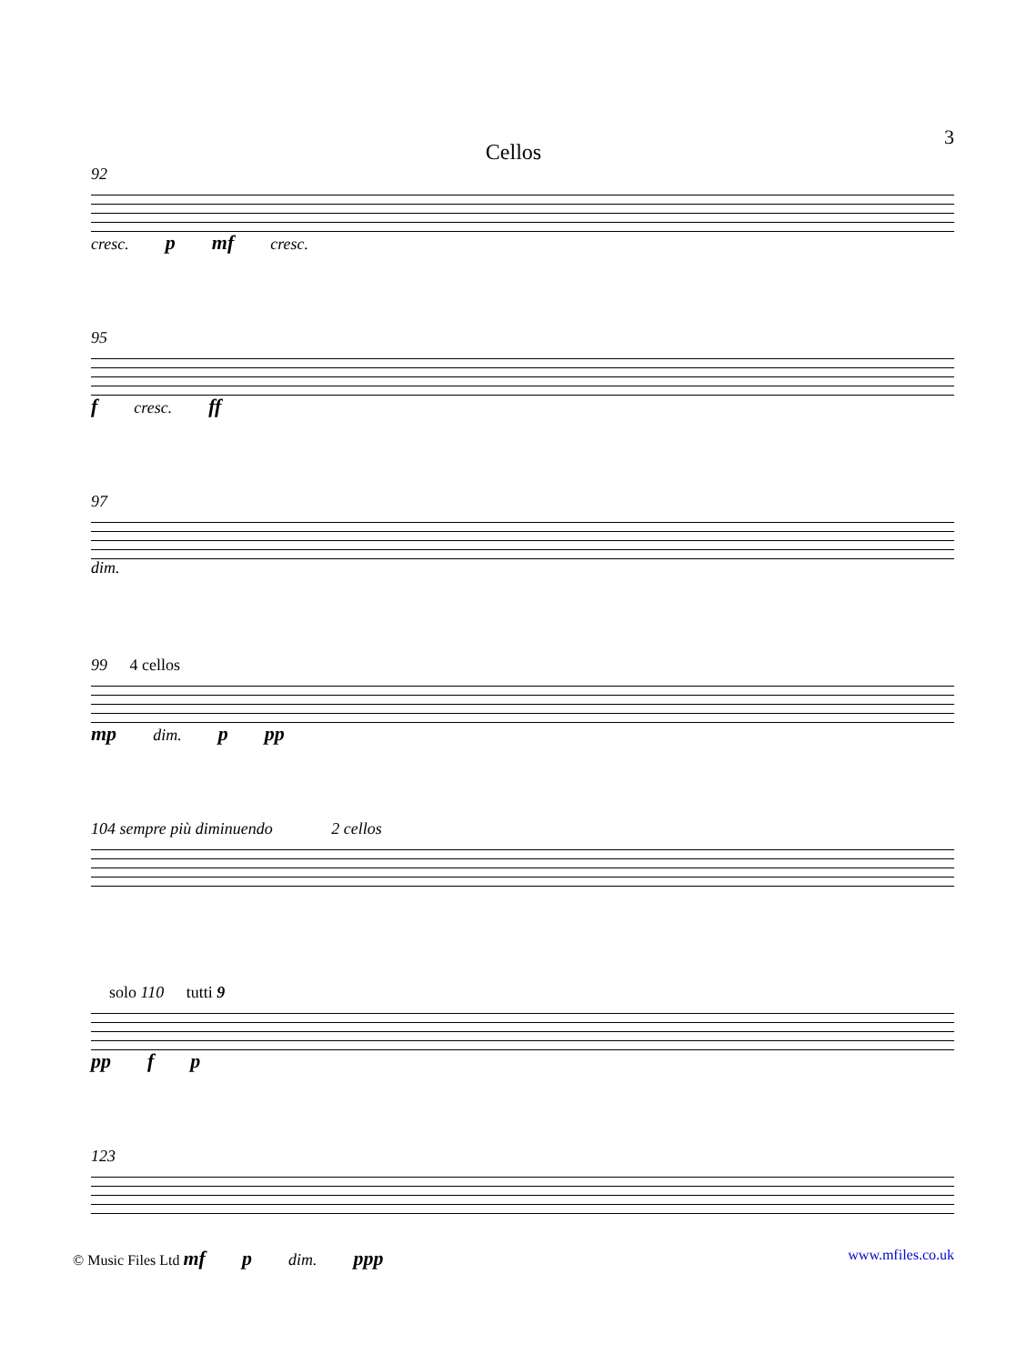3
Cellos
92
cresc. pmf cresc.
95
fcresc. ff
97
dim.
99 4 cellos
mp dim. p pp
104 sempre più diminuendo 2 cellos
solo 110 tutti 9
pp f p
123
© Music Files Ltd mf p dim. ppp
www.mfiles.co.uk